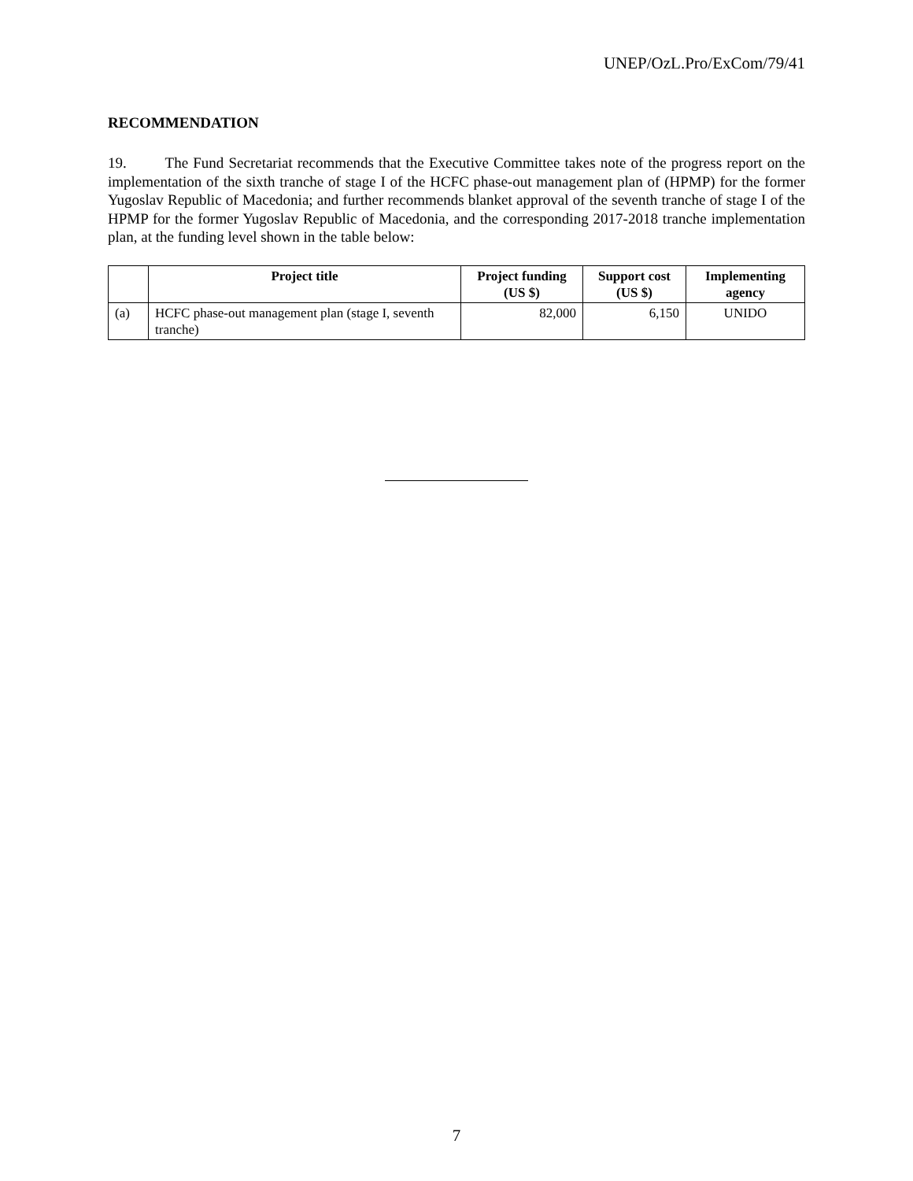UNEP/OzL.Pro/ExCom/79/41
RECOMMENDATION
19. The Fund Secretariat recommends that the Executive Committee takes note of the progress report on the implementation of the sixth tranche of stage I of the HCFC phase-out management plan of (HPMP) for the former Yugoslav Republic of Macedonia; and further recommends blanket approval of the seventh tranche of stage I of the HPMP for the former Yugoslav Republic of Macedonia, and the corresponding 2017-2018 tranche implementation plan, at the funding level shown in the table below:
| | Project title | Project funding (US $) | Support cost (US $) | Implementing agency |
| --- | --- | --- | --- | --- |
| (a) | HCFC phase-out management plan (stage I, seventh tranche) | 82,000 | 6,150 | UNIDO |
7